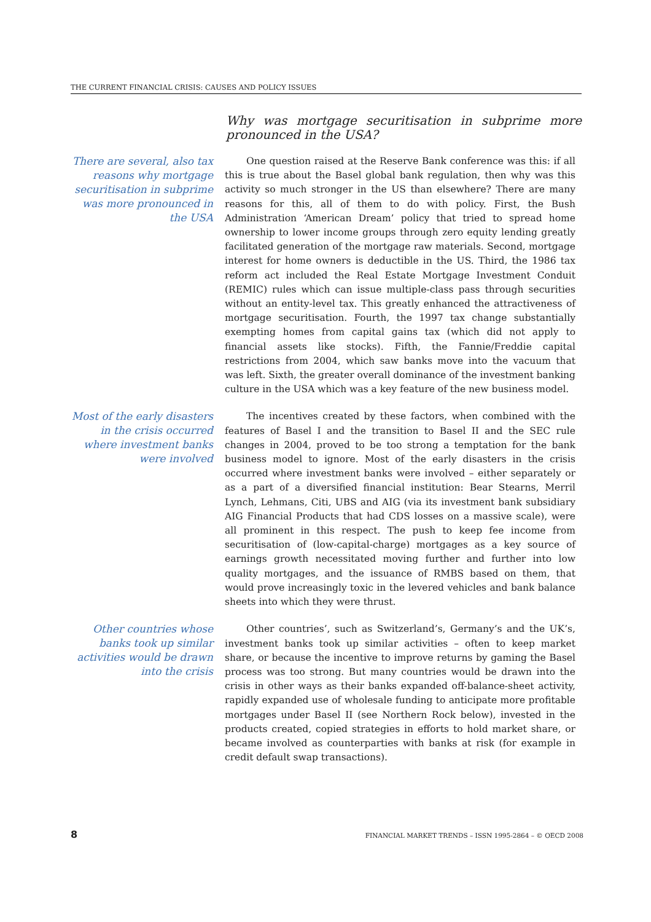THE CURRENT FINANCIAL CRISIS: CAUSES AND POLICY ISSUES
Why was mortgage securitisation in subprime more pronounced in the USA?
There are several, also tax reasons why mortgage securitisation in subprime was more pronounced in the USA
One question raised at the Reserve Bank conference was this: if all this is true about the Basel global bank regulation, then why was this activity so much stronger in the US than elsewhere? There are many reasons for this, all of them to do with policy. First, the Bush Administration ‘American Dream’ policy that tried to spread home ownership to lower income groups through zero equity lending greatly facilitated generation of the mortgage raw materials. Second, mortgage interest for home owners is deductible in the US. Third, the 1986 tax reform act included the Real Estate Mortgage Investment Conduit (REMIC) rules which can issue multiple-class pass through securities without an entity-level tax. This greatly enhanced the attractiveness of mortgage securitisation. Fourth, the 1997 tax change substantially exempting homes from capital gains tax (which did not apply to financial assets like stocks). Fifth, the Fannie/Freddie capital restrictions from 2004, which saw banks move into the vacuum that was left. Sixth, the greater overall dominance of the investment banking culture in the USA which was a key feature of the new business model.
Most of the early disasters in the crisis occurred where investment banks were involved
The incentives created by these factors, when combined with the features of Basel I and the transition to Basel II and the SEC rule changes in 2004, proved to be too strong a temptation for the bank business model to ignore. Most of the early disasters in the crisis occurred where investment banks were involved – either separately or as a part of a diversified financial institution: Bear Stearns, Merril Lynch, Lehmans, Citi, UBS and AIG (via its investment bank subsidiary AIG Financial Products that had CDS losses on a massive scale), were all prominent in this respect. The push to keep fee income from securitisation of (low-capital-charge) mortgages as a key source of earnings growth necessitated moving further and further into low quality mortgages, and the issuance of RMBS based on them, that would prove increasingly toxic in the levered vehicles and bank balance sheets into which they were thrust.
Other countries whose banks took up similar activities would be drawn into the crisis
Other countries’, such as Switzerland’s, Germany’s and the UK’s, investment banks took up similar activities – often to keep market share, or because the incentive to improve returns by gaming the Basel process was too strong. But many countries would be drawn into the crisis in other ways as their banks expanded off-balance-sheet activity, rapidly expanded use of wholesale funding to anticipate more profitable mortgages under Basel II (see Northern Rock below), invested in the products created, copied strategies in efforts to hold market share, or became involved as counterparties with banks at risk (for example in credit default swap transactions).
8 FINANCIAL MARKET TRENDS – ISSN 1995-2864 – © OECD 2008